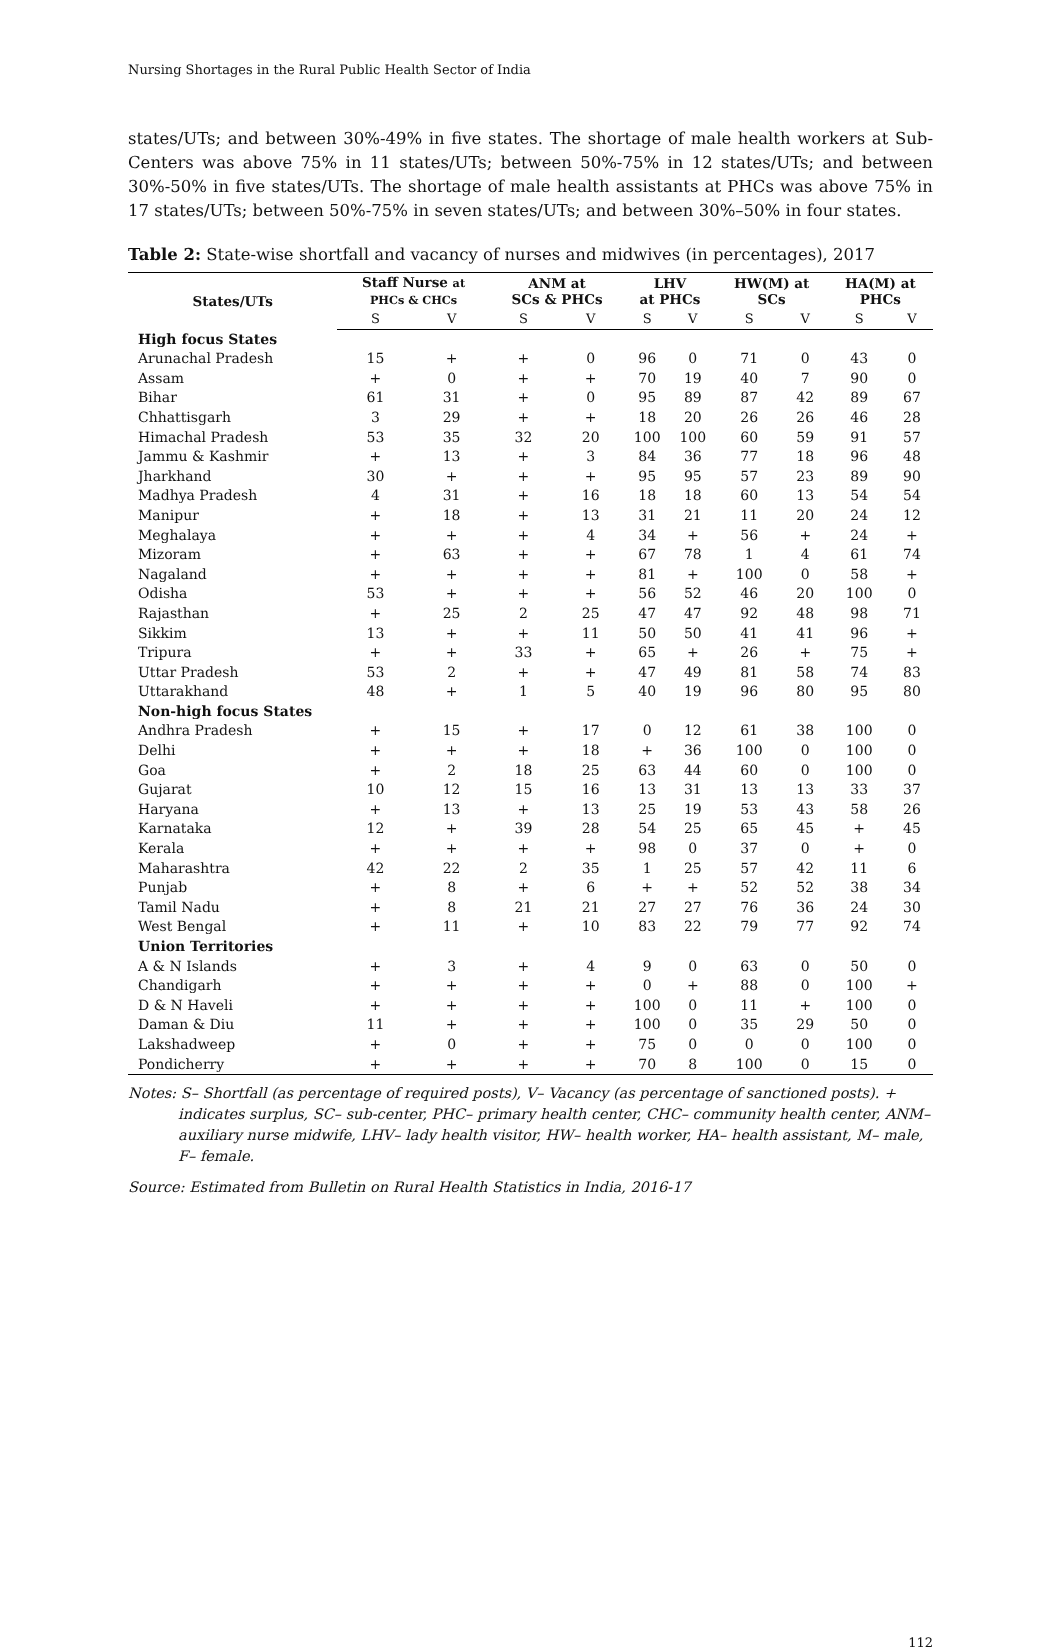Nursing Shortages in the Rural Public Health Sector of India
states/UTs; and between 30%-49% in five states. The shortage of male health workers at Sub-Centers was above 75% in 11 states/UTs; between 50%-75% in 12 states/UTs; and between 30%-50% in five states/UTs. The shortage of male health assistants at PHCs was above 75% in 17 states/UTs; between 50%-75% in seven states/UTs; and between 30%–50% in four states.
Table 2: State-wise shortfall and vacancy of nurses and midwives (in percentages), 2017
| States/UTs | Staff Nurse at PHCs & CHCs | | ANM at SCs & PHCs | | LHV at PHCs | | HW(M) at SCs | | HA(M) at PHCs | |
| --- | --- | --- | --- | --- | --- | --- | --- | --- | --- | --- |
| | S | V | S | V | S | V | S | V | S | V |
| High focus States | | | | | | | | | | |
| Arunachal Pradesh | 15 | + | + | 0 | 96 | 0 | 71 | 0 | 43 | 0 |
| Assam | + | 0 | + | + | 70 | 19 | 40 | 7 | 90 | 0 |
| Bihar | 61 | 31 | + | 0 | 95 | 89 | 87 | 42 | 89 | 67 |
| Chhattisgarh | 3 | 29 | + | + | 18 | 20 | 26 | 26 | 46 | 28 |
| Himachal Pradesh | 53 | 35 | 32 | 20 | 100 | 100 | 60 | 59 | 91 | 57 |
| Jammu & Kashmir | + | 13 | + | 3 | 84 | 36 | 77 | 18 | 96 | 48 |
| Jharkhand | 30 | + | + | + | 95 | 95 | 57 | 23 | 89 | 90 |
| Madhya Pradesh | 4 | 31 | + | 16 | 18 | 18 | 60 | 13 | 54 | 54 |
| Manipur | + | 18 | + | 13 | 31 | 21 | 11 | 20 | 24 | 12 |
| Meghalaya | + | + | + | 4 | 34 | + | 56 | + | 24 | + |
| Mizoram | + | 63 | + | + | 67 | 78 | 1 | 4 | 61 | 74 |
| Nagaland | + | + | + | + | 81 | + | 100 | 0 | 58 | + |
| Odisha | 53 | + | + | + | 56 | 52 | 46 | 20 | 100 | 0 |
| Rajasthan | + | 25 | 2 | 25 | 47 | 47 | 92 | 48 | 98 | 71 |
| Sikkim | 13 | + | + | 11 | 50 | 50 | 41 | 41 | 96 | + |
| Tripura | + | + | 33 | + | 65 | + | 26 | + | 75 | + |
| Uttar Pradesh | 53 | 2 | + | + | 47 | 49 | 81 | 58 | 74 | 83 |
| Uttarakhand | 48 | + | 1 | 5 | 40 | 19 | 96 | 80 | 95 | 80 |
| Non-high focus States | | | | | | | | | | |
| Andhra Pradesh | + | 15 | + | 17 | 0 | 12 | 61 | 38 | 100 | 0 |
| Delhi | + | + | + | 18 | + | 36 | 100 | 0 | 100 | 0 |
| Goa | + | 2 | 18 | 25 | 63 | 44 | 60 | 0 | 100 | 0 |
| Gujarat | 10 | 12 | 15 | 16 | 13 | 31 | 13 | 13 | 33 | 37 |
| Haryana | + | 13 | + | 13 | 25 | 19 | 53 | 43 | 58 | 26 |
| Karnataka | 12 | + | 39 | 28 | 54 | 25 | 65 | 45 | + | 45 |
| Kerala | + | + | + | + | 98 | 0 | 37 | 0 | + | 0 |
| Maharashtra | 42 | 22 | 2 | 35 | 1 | 25 | 57 | 42 | 11 | 6 |
| Punjab | + | 8 | + | 6 | + | + | 52 | 52 | 38 | 34 |
| Tamil Nadu | + | 8 | 21 | 21 | 27 | 27 | 76 | 36 | 24 | 30 |
| West Bengal | + | 11 | + | 10 | 83 | 22 | 79 | 77 | 92 | 74 |
| Union Territories | | | | | | | | | | |
| A & N Islands | + | 3 | + | 4 | 9 | 0 | 63 | 0 | 50 | 0 |
| Chandigarh | + | + | + | + | 0 | + | 88 | 0 | 100 | + |
| D & N Haveli | + | + | + | + | 100 | 0 | 11 | + | 100 | 0 |
| Daman & Diu | 11 | + | + | + | 100 | 0 | 35 | 29 | 50 | 0 |
| Lakshadweep | + | 0 | + | + | 75 | 0 | 0 | 0 | 100 | 0 |
| Pondicherry | + | + | + | + | 70 | 8 | 100 | 0 | 15 | 0 |
Notes: S– Shortfall (as percentage of required posts), V– Vacancy (as percentage of sanctioned posts). + indicates surplus, SC– sub-center, PHC– primary health center, CHC– community health center, ANM– auxiliary nurse midwife, LHV– lady health visitor, HW– health worker, HA– health assistant, M– male, F– female.
Source: Estimated from Bulletin on Rural Health Statistics in India, 2016-17
112